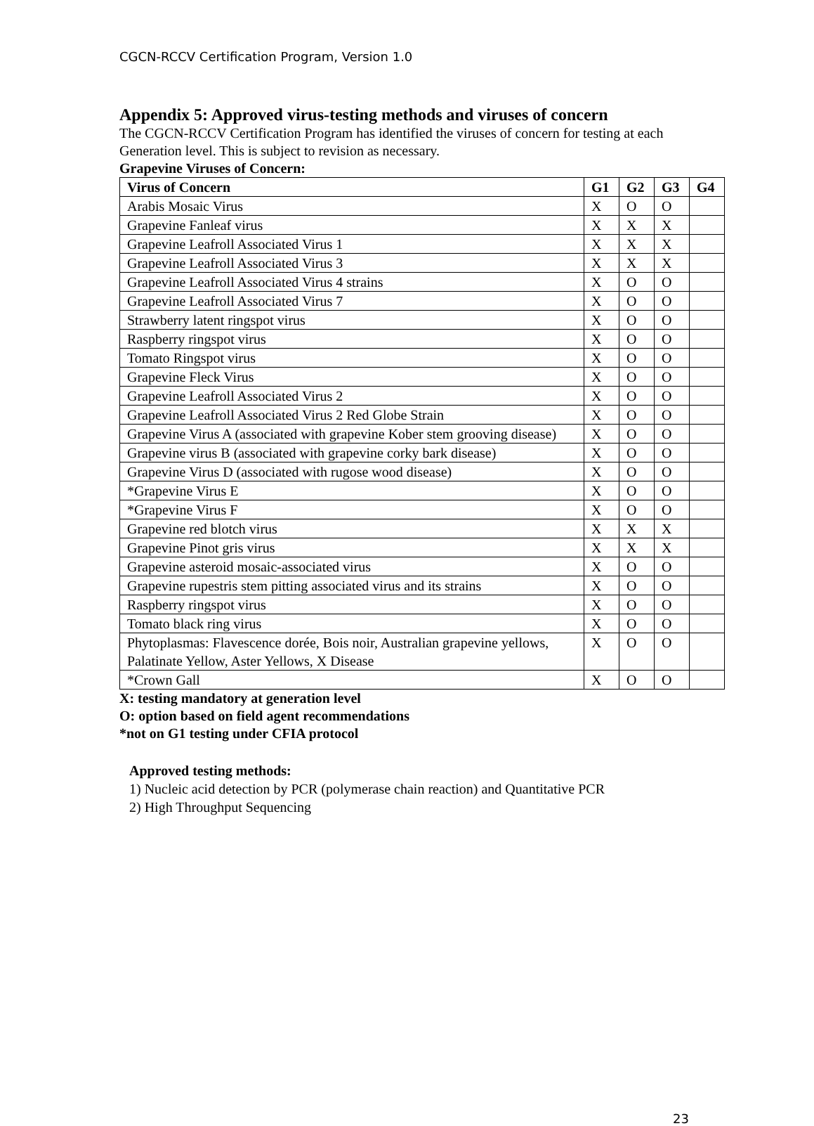CGCN-RCCV Certification Program, Version 1.0
Appendix 5: Approved virus-testing methods and viruses of concern
The CGCN-RCCV Certification Program has identified the viruses of concern for testing at each Generation level. This is subject to revision as necessary.
Grapevine Viruses of Concern:
| Virus of Concern | G1 | G2 | G3 | G4 |
| --- | --- | --- | --- | --- |
| Arabis Mosaic Virus | X | O | O | |
| Grapevine Fanleaf virus | X | X | X | |
| Grapevine Leafroll Associated Virus 1 | X | X | X | |
| Grapevine Leafroll Associated Virus 3 | X | X | X | |
| Grapevine Leafroll Associated Virus 4 strains | X | O | O | |
| Grapevine Leafroll Associated Virus 7 | X | O | O | |
| Strawberry latent ringspot virus | X | O | O | |
| Raspberry ringspot virus | X | O | O | |
| Tomato Ringspot virus | X | O | O | |
| Grapevine Fleck Virus | X | O | O | |
| Grapevine Leafroll Associated Virus 2 | X | O | O | |
| Grapevine Leafroll Associated Virus 2 Red Globe Strain | X | O | O | |
| Grapevine Virus A (associated with grapevine Kober stem grooving disease) | X | O | O | |
| Grapevine virus B (associated with grapevine corky bark disease) | X | O | O | |
| Grapevine Virus D (associated with rugose wood disease) | X | O | O | |
| *Grapevine Virus E | X | O | O | |
| *Grapevine Virus F | X | O | O | |
| Grapevine red blotch virus | X | X | X | |
| Grapevine Pinot gris virus | X | X | X | |
| Grapevine asteroid mosaic-associated virus | X | O | O | |
| Grapevine rupestris stem pitting associated virus and its strains | X | O | O | |
| Raspberry ringspot virus | X | O | O | |
| Tomato black ring virus | X | O | O | |
| Phytoplasmas: Flavescence dorée, Bois noir, Australian grapevine yellows, Palatinate Yellow, Aster Yellows, X Disease | X | O | O | |
| *Crown Gall | X | O | O | |
X: testing mandatory at generation level
O: option based on field agent recommendations
*not on G1 testing under CFIA protocol
Approved testing methods:
1) Nucleic acid detection by PCR (polymerase chain reaction) and Quantitative PCR
2) High Throughput Sequencing
23